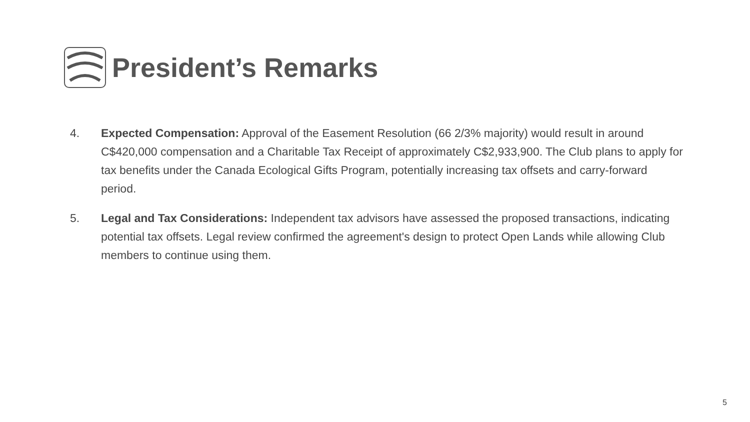President’s Remarks
4. Expected Compensation: Approval of the Easement Resolution (66 2/3% majority) would result in around C$420,000 compensation and a Charitable Tax Receipt of approximately C$2,933,900. The Club plans to apply for tax benefits under the Canada Ecological Gifts Program, potentially increasing tax offsets and carry-forward period.
5. Legal and Tax Considerations: Independent tax advisors have assessed the proposed transactions, indicating potential tax offsets. Legal review confirmed the agreement's design to protect Open Lands while allowing Club members to continue using them.
5